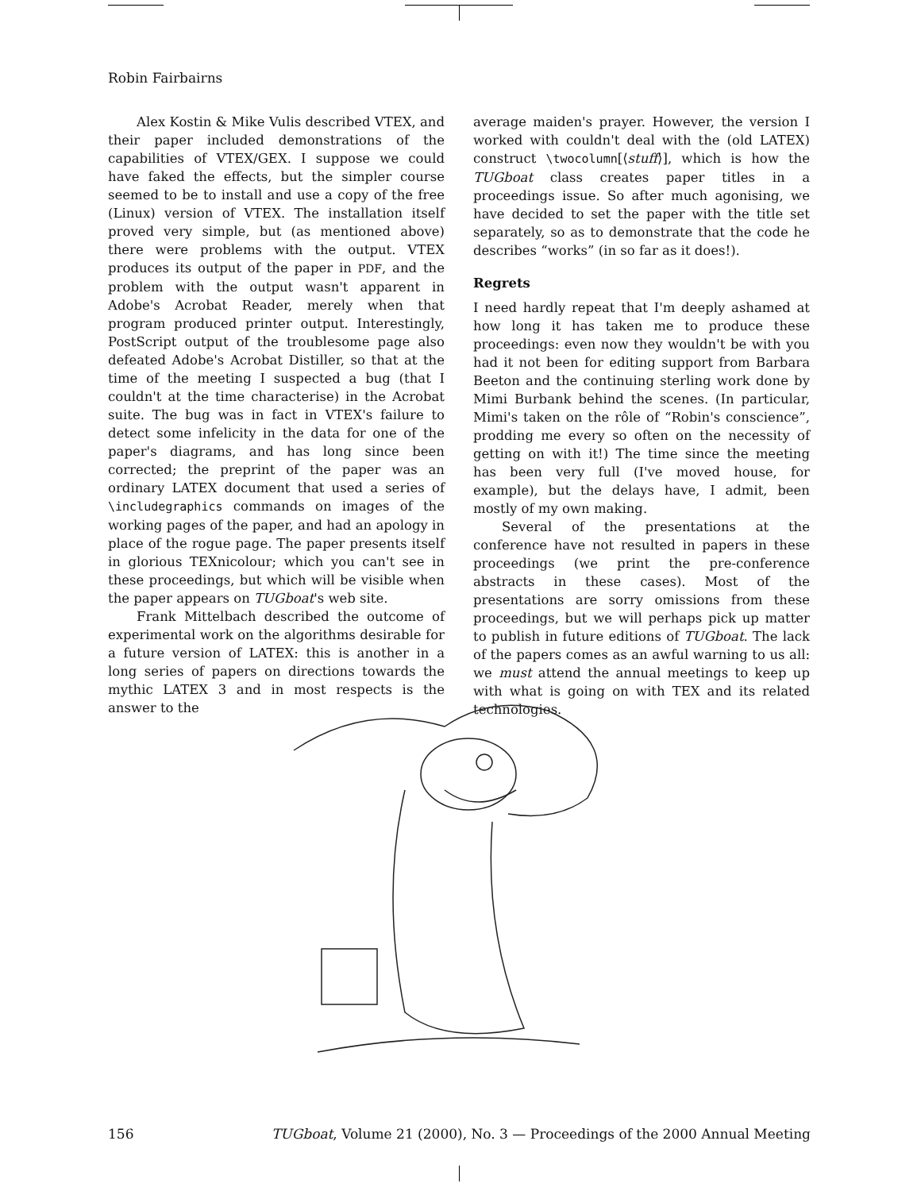Robin Fairbairns
Alex Kostin & Mike Vulis described VTEX, and their paper included demonstrations of the capabilities of VTEX/GEX. I suppose we could have faked the effects, but the simpler course seemed to be to install and use a copy of the free (Linux) version of VTEX. The installation itself proved very simple, but (as mentioned above) there were problems with the output. VTEX produces its output of the paper in PDF, and the problem with the output wasn't apparent in Adobe's Acrobat Reader, merely when that program produced printer output. Interestingly, PostScript output of the troublesome page also defeated Adobe's Acrobat Distiller, so that at the time of the meeting I suspected a bug (that I couldn't at the time characterise) in the Acrobat suite. The bug was in fact in VTEX's failure to detect some infelicity in the data for one of the paper's diagrams, and has long since been corrected; the preprint of the paper was an ordinary LATEX document that used a series of \includegraphics commands on images of the working pages of the paper, and had an apology in place of the rogue page. The paper presents itself in glorious TEXnicolour; which you can't see in these proceedings, but which will be visible when the paper appears on TUGboat's web site.
Frank Mittelbach described the outcome of experimental work on the algorithms desirable for a future version of LATEX: this is another in a long series of papers on directions towards the mythic LATEX 3 and in most respects is the answer to the
average maiden's prayer. However, the version I worked with couldn't deal with the (old LATEX) construct \twocolumn[⟨stuff⟩], which is how the TUGboat class creates paper titles in a proceedings issue. So after much agonising, we have decided to set the paper with the title set separately, so as to demonstrate that the code he describes “works” (in so far as it does!).
Regrets
I need hardly repeat that I'm deeply ashamed at how long it has taken me to produce these proceedings: even now they wouldn't be with you had it not been for editing support from Barbara Beeton and the continuing sterling work done by Mimi Burbank behind the scenes. (In particular, Mimi's taken on the rôle of “Robin's conscience”, prodding me every so often on the necessity of getting on with it!) The time since the meeting has been very full (I've moved house, for example), but the delays have, I admit, been mostly of my own making.
Several of the presentations at the conference have not resulted in papers in these proceedings (we print the pre-conference abstracts in these cases). Most of the presentations are sorry omissions from these proceedings, but we will perhaps pick up matter to publish in future editions of TUGboat. The lack of the papers comes as an awful warning to us all: we must attend the annual meetings to keep up with what is going on with TEX and its related technologies.
156 TUGboat, Volume 21 (2000), No. 3 — Proceedings of the 2000 Annual Meeting